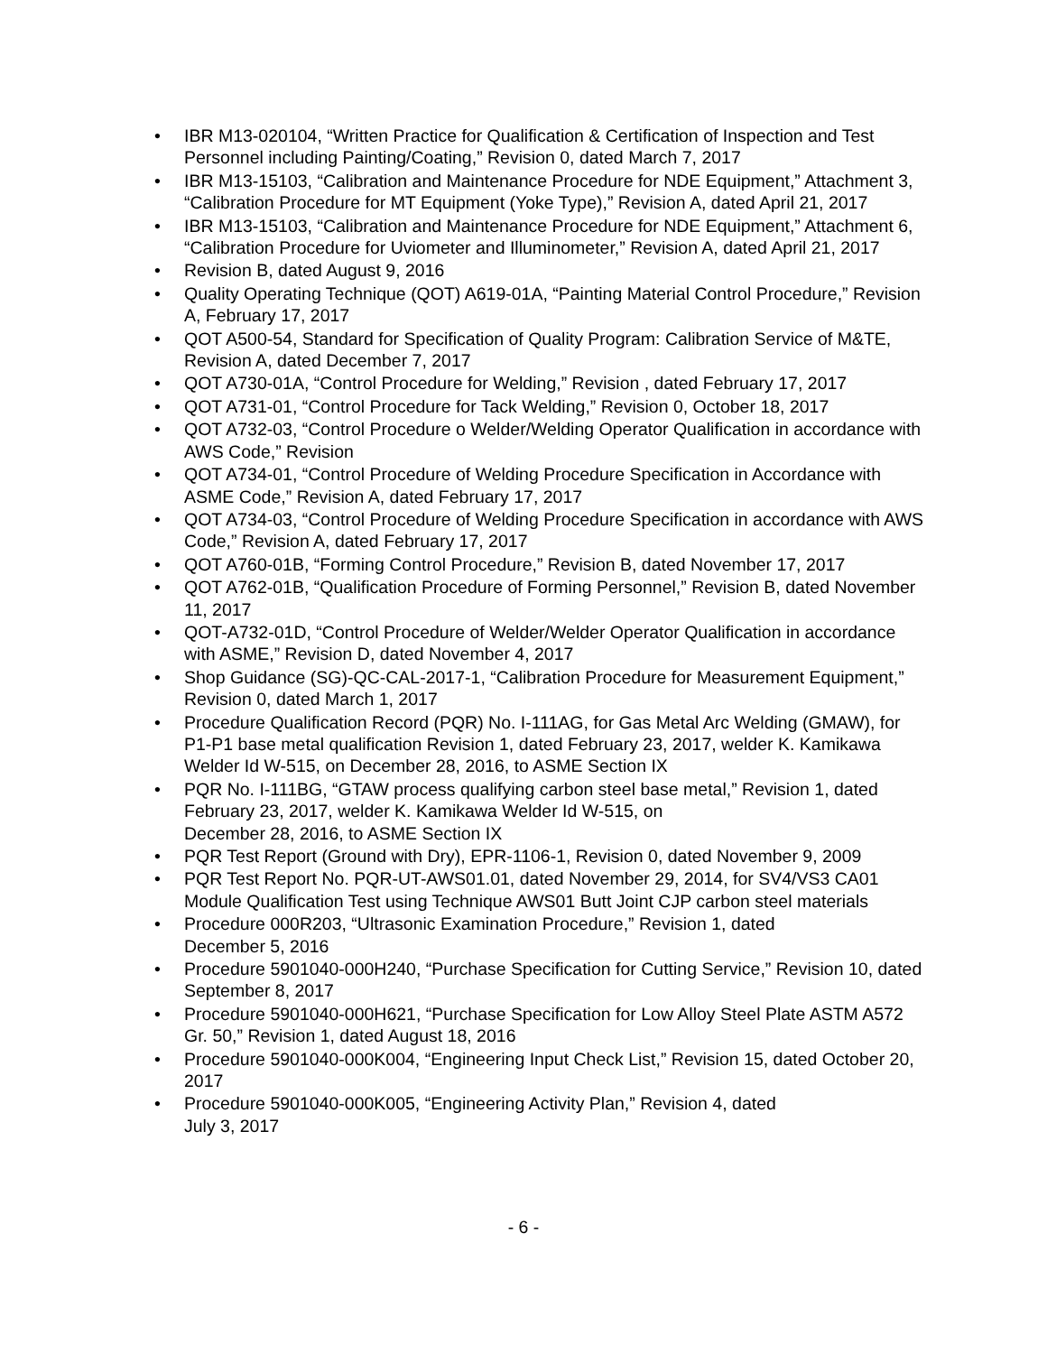• IBR M13-020104, “Written Practice for Qualification & Certification of Inspection and Test Personnel including Painting/Coating,” Revision 0, dated March 7, 2017
• IBR M13-15103, “Calibration and Maintenance Procedure for NDE Equipment,” Attachment 3, “Calibration Procedure for MT Equipment (Yoke Type),” Revision A, dated April 21, 2017
• IBR M13-15103, “Calibration and Maintenance Procedure for NDE Equipment,” Attachment 6, “Calibration Procedure for Uviometer and Illuminometer,” Revision A, dated April 21, 2017
• Revision B, dated August 9, 2016
• Quality Operating Technique (QOT) A619-01A, “Painting Material Control Procedure,” Revision A, February 17, 2017
• QOT A500-54, Standard for Specification of Quality Program: Calibration Service of M&TE, Revision A, dated December 7, 2017
• QOT A730-01A, “Control Procedure for Welding,” Revision , dated February 17, 2017
• QOT A731-01, “Control Procedure for Tack Welding,” Revision 0, October 18, 2017
• QOT A732-03, “Control Procedure o Welder/Welding Operator Qualification in accordance with AWS Code,” Revision
• QOT A734-01, “Control Procedure of Welding Procedure Specification in Accordance with ASME Code,” Revision A, dated February 17, 2017
• QOT A734-03, “Control Procedure of Welding Procedure Specification in accordance with AWS Code,” Revision A, dated February 17, 2017
• QOT A760-01B, “Forming Control Procedure,” Revision B, dated November 17, 2017
• QOT A762-01B, “Qualification Procedure of Forming Personnel,” Revision B, dated November 11, 2017
• QOT-A732-01D, “Control Procedure of Welder/Welder Operator Qualification in accordance with ASME,” Revision D, dated November 4, 2017
• Shop Guidance (SG)-QC-CAL-2017-1, “Calibration Procedure for Measurement Equipment,” Revision 0, dated March 1, 2017
• Procedure Qualification Record (PQR) No. I-111AG, for Gas Metal Arc Welding (GMAW), for P1-P1 base metal qualification Revision 1, dated February 23, 2017, welder K. Kamikawa Welder Id W-515, on December 28, 2016, to ASME Section IX
• PQR No. I-111BG, “GTAW process qualifying carbon steel base metal,” Revision 1, dated February 23, 2017, welder K. Kamikawa Welder Id W-515, on
December 28, 2016, to ASME Section IX
• PQR Test Report (Ground with Dry), EPR-1106-1, Revision 0, dated November 9, 2009
• PQR Test Report No. PQR-UT-AWS01.01, dated November 29, 2014, for SV4/VS3 CA01 Module Qualification Test using Technique AWS01 Butt Joint CJP carbon steel materials
• Procedure 000R203, “Ultrasonic Examination Procedure,” Revision 1, dated
December 5, 2016
• Procedure 5901040-000H240, “Purchase Specification for Cutting Service,” Revision 10, dated September 8, 2017
• Procedure 5901040-000H621, “Purchase Specification for Low Alloy Steel Plate ASTM A572 Gr. 50,” Revision 1, dated August 18, 2016
• Procedure 5901040-000K004, “Engineering Input Check List,” Revision 15, dated October 20, 2017
• Procedure 5901040-000K005, “Engineering Activity Plan,” Revision 4, dated
July 3, 2017
- 6 -